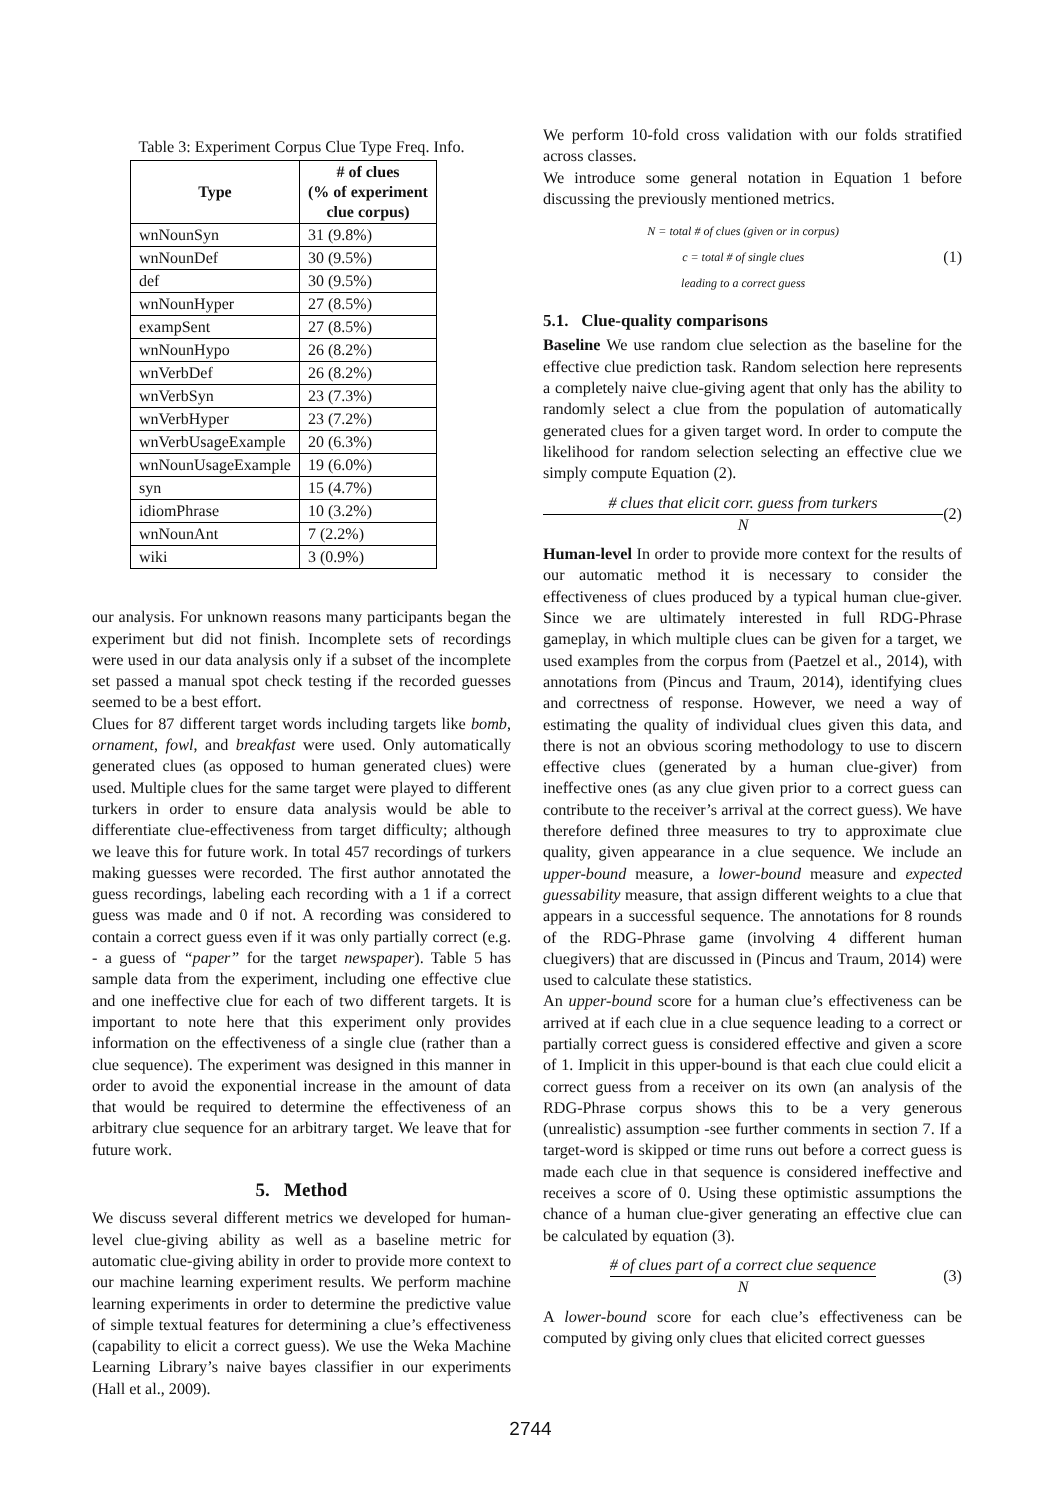Table 3: Experiment Corpus Clue Type Freq. Info.
| Type | # of clues (% of experiment clue corpus) |
| --- | --- |
| wnNounSyn | 31 (9.8%) |
| wnNounDef | 30 (9.5%) |
| def | 30 (9.5%) |
| wnNounHyper | 27 (8.5%) |
| exampSent | 27 (8.5%) |
| wnNounHypo | 26 (8.2%) |
| wnVerbDef | 26 (8.2%) |
| wnVerbSyn | 23 (7.3%) |
| wnVerbHyper | 23 (7.2%) |
| wnVerbUsageExample | 20 (6.3%) |
| wnNounUsageExample | 19 (6.0%) |
| syn | 15 (4.7%) |
| idiomPhrase | 10 (3.2%) |
| wnNounAnt | 7 (2.2%) |
| wiki | 3 (0.9%) |
our analysis. For unknown reasons many participants began the experiment but did not finish. Incomplete sets of recordings were used in our data analysis only if a subset of the incomplete set passed a manual spot check testing if the recorded guesses seemed to be a best effort.
Clues for 87 different target words including targets like bomb, ornament, fowl, and breakfast were used. Only automatically generated clues (as opposed to human generated clues) were used. Multiple clues for the same target were played to different turkers in order to ensure data analysis would be able to differentiate clue-effectiveness from target difficulty; although we leave this for future work. In total 457 recordings of turkers making guesses were recorded. The first author annotated the guess recordings, labeling each recording with a 1 if a correct guess was made and 0 if not. A recording was considered to contain a correct guess even if it was only partially correct (e.g. - a guess of “paper” for the target newspaper). Table 5 has sample data from the experiment, including one effective clue and one ineffective clue for each of two different targets. It is important to note here that this experiment only provides information on the effectiveness of a single clue (rather than a clue sequence). The experiment was designed in this manner in order to avoid the exponential increase in the amount of data that would be required to determine the effectiveness of an arbitrary clue sequence for an arbitrary target. We leave that for future work.
5. Method
We discuss several different metrics we developed for human-level clue-giving ability as well as a baseline metric for automatic clue-giving ability in order to provide more context to our machine learning experiment results. We perform machine learning experiments in order to determine the predictive value of simple textual features for determining a clue’s effectiveness (capability to elicit a correct guess). We use the Weka Machine Learning Library’s naive bayes classifier in our experiments (Hall et al., 2009).
We perform 10-fold cross validation with our folds stratified across classes.
We introduce some general notation in Equation 1 before discussing the previously mentioned metrics.
N = total # of clues (given or in corpus)
c = total # of single clues
leading to a correct guess
(1)
5.1. Clue-quality comparisons
Baseline We use random clue selection as the baseline for the effective clue prediction task. Random selection here represents a completely naive clue-giving agent that only has the ability to randomly select a clue from the population of automatically generated clues for a given target word. In order to compute the likelihood for random selection selecting an effective clue we simply compute Equation (2).
# clues that elicit corr. guess from turkers
N
(2)
Human-level In order to provide more context for the results of our automatic method it is necessary to consider the effectiveness of clues produced by a typical human clue-giver. Since we are ultimately interested in full RDG-Phrase gameplay, in which multiple clues can be given for a target, we used examples from the corpus from (Paetzel et al., 2014), with annotations from (Pincus and Traum, 2014), identifying clues and correctness of response. However, we need a way of estimating the quality of individual clues given this data, and there is not an obvious scoring methodology to use to discern effective clues (generated by a human clue-giver) from ineffective ones (as any clue given prior to a correct guess can contribute to the receiver’s arrival at the correct guess). We have therefore defined three measures to try to approximate clue quality, given appearance in a clue sequence. We include an upper-bound measure, a lower-bound measure and expected guessability measure, that assign different weights to a clue that appears in a successful sequence. The annotations for 8 rounds of the RDG-Phrase game (involving 4 different human cluegivers) that are discussed in (Pincus and Traum, 2014) were used to calculate these statistics.
An upper-bound score for a human clue’s effectiveness can be arrived at if each clue in a clue sequence leading to a correct or partially correct guess is considered effective and given a score of 1. Implicit in this upper-bound is that each clue could elicit a correct guess from a receiver on its own (an analysis of the RDG-Phrase corpus shows this to be a very generous (unrealistic) assumption -see further comments in section 7. If a target-word is skipped or time runs out before a correct guess is made each clue in that sequence is considered ineffective and receives a score of 0. Using these optimistic assumptions the chance of a human clue-giver generating an effective clue can be calculated by equation (3).
# of clues part of a correct clue sequence
N
(3)
A lower-bound score for each clue’s effectiveness can be computed by giving only clues that elicited correct guesses
2744